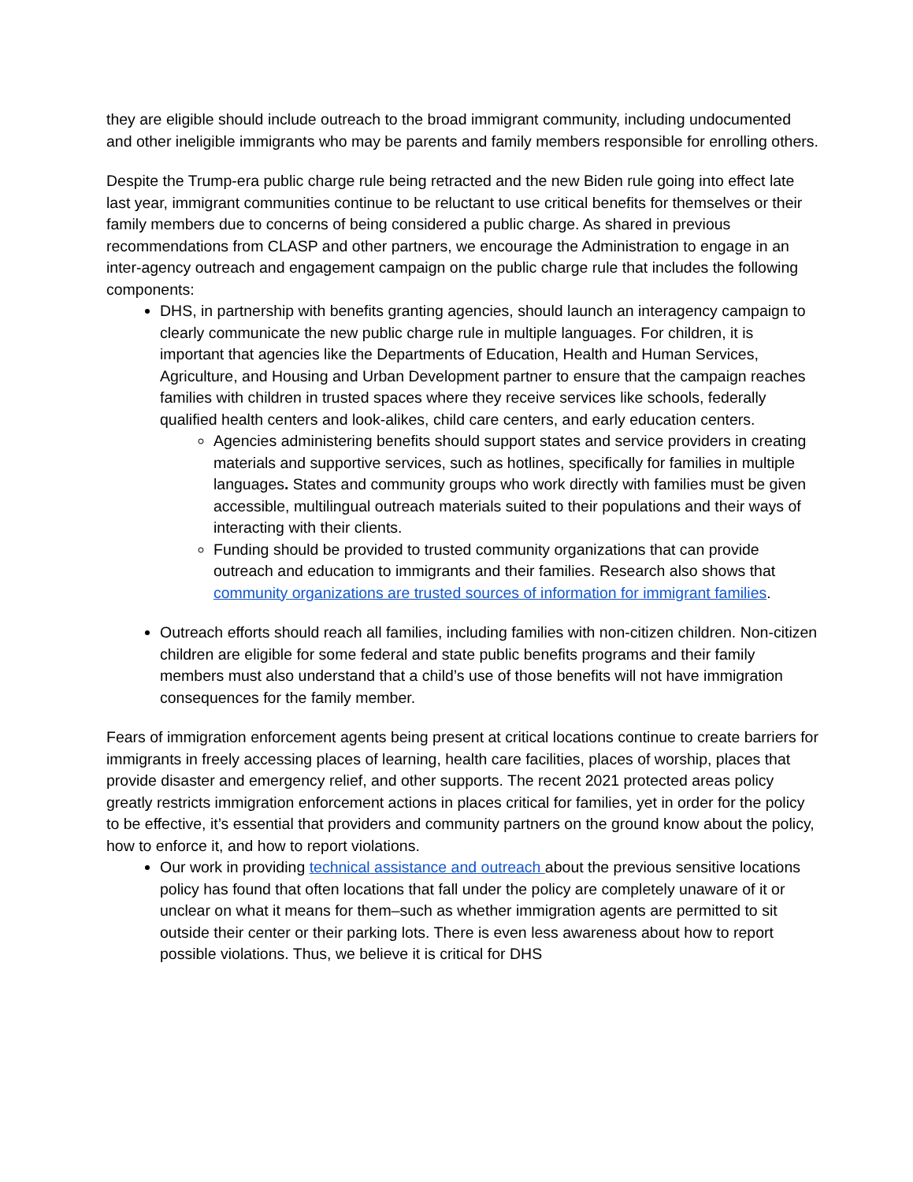they are eligible should include outreach to the broad immigrant community, including undocumented and other ineligible immigrants who may be parents and family members responsible for enrolling others.
Despite the Trump-era public charge rule being retracted and the new Biden rule going into effect late last year, immigrant communities continue to be reluctant to use critical benefits for themselves or their family members due to concerns of being considered a public charge. As shared in previous recommendations from CLASP and other partners, we encourage the Administration to engage in an inter-agency outreach and engagement campaign on the public charge rule that includes the following components:
DHS, in partnership with benefits granting agencies, should launch an interagency campaign to clearly communicate the new public charge rule in multiple languages. For children, it is important that agencies like the Departments of Education, Health and Human Services, Agriculture, and Housing and Urban Development partner to ensure that the campaign reaches families with children in trusted spaces where they receive services like schools, federally qualified health centers and look-alikes, child care centers, and early education centers.
Agencies administering benefits should support states and service providers in creating materials and supportive services, such as hotlines, specifically for families in multiple languages. States and community groups who work directly with families must be given accessible, multilingual outreach materials suited to their populations and their ways of interacting with their clients.
Funding should be provided to trusted community organizations that can provide outreach and education to immigrants and their families. Research also shows that community organizations are trusted sources of information for immigrant families.
Outreach efforts should reach all families, including families with non-citizen children. Non-citizen children are eligible for some federal and state public benefits programs and their family members must also understand that a child’s use of those benefits will not have immigration consequences for the family member.
Fears of immigration enforcement agents being present at critical locations continue to create barriers for immigrants in freely accessing places of learning, health care facilities, places of worship, places that provide disaster and emergency relief, and other supports. The recent 2021 protected areas policy greatly restricts immigration enforcement actions in places critical for families, yet in order for the policy to be effective, it’s essential that providers and community partners on the ground know about the policy, how to enforce it, and how to report violations.
Our work in providing technical assistance and outreach about the previous sensitive locations policy has found that often locations that fall under the policy are completely unaware of it or unclear on what it means for them–such as whether immigration agents are permitted to sit outside their center or their parking lots. There is even less awareness about how to report possible violations. Thus, we believe it is critical for DHS